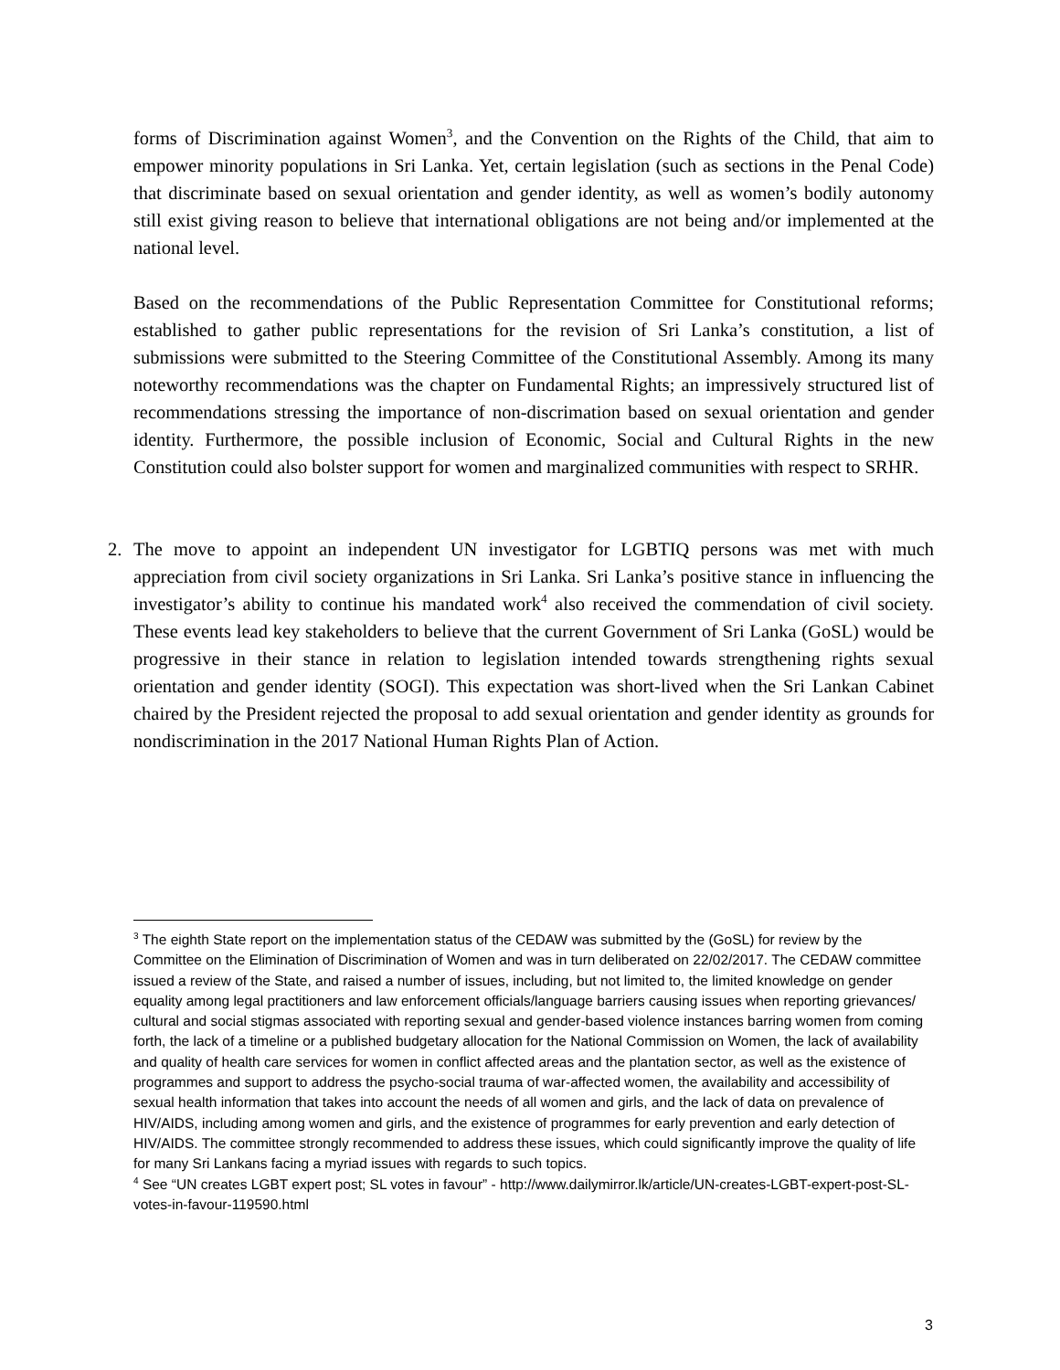forms of Discrimination against Women<sup>3</sup>, and the Convention on the Rights of the Child, that aim to empower minority populations in Sri Lanka. Yet, certain legislation (such as sections in the Penal Code) that discriminate based on sexual orientation and gender identity, as well as women’s bodily autonomy still exist giving reason to believe that international obligations are not being and/or implemented at the national level.
Based on the recommendations of the Public Representation Committee for Constitutional reforms; established to gather public representations for the revision of Sri Lanka’s constitution, a list of submissions were submitted to the Steering Committee of the Constitutional Assembly. Among its many noteworthy recommendations was the chapter on Fundamental Rights; an impressively structured list of recommendations stressing the importance of non-discrimation based on sexual orientation and gender identity. Furthermore, the possible inclusion of Economic, Social and Cultural Rights in the new Constitution could also bolster support for women and marginalized communities with respect to SRHR.
2. The move to appoint an independent UN investigator for LGBTIQ persons was met with much appreciation from civil society organizations in Sri Lanka. Sri Lanka’s positive stance in influencing the investigator’s ability to continue his mandated work<sup>4</sup> also received the commendation of civil society. These events lead key stakeholders to believe that the current Government of Sri Lanka (GoSL) would be progressive in their stance in relation to legislation intended towards strengthening rights sexual orientation and gender identity (SOGI). This expectation was short-lived when the Sri Lankan Cabinet chaired by the President rejected the proposal to add sexual orientation and gender identity as grounds for nondiscrimination in the 2017 National Human Rights Plan of Action.
<sup>3</sup> The eighth State report on the implementation status of the CEDAW was submitted by the (GoSL) for review by the Committee on the Elimination of Discrimination of Women and was in turn deliberated on 22/02/2017. The CEDAW committee issued a review of the State, and raised a number of issues, including, but not limited to, the limited knowledge on gender equality among legal practitioners and law enforcement officials/language barriers causing issues when reporting grievances/ cultural and social stigmas associated with reporting sexual and gender-based violence instances barring women from coming forth, the lack of a timeline or a published budgetary allocation for the National Commission on Women, the lack of availability and quality of health care services for women in conflict affected areas and the plantation sector, as well as the existence of programmes and support to address the psycho-social trauma of war-affected women, the availability and accessibility of sexual health information that takes into account the needs of all women and girls, and the lack of data on prevalence of HIV/AIDS, including among women and girls, and the existence of programmes for early prevention and early detection of HIV/AIDS. The committee strongly recommended to address these issues, which could significantly improve the quality of life for many Sri Lankans facing a myriad issues with regards to such topics.
<sup>4</sup> See “UN creates LGBT expert post; SL votes in favour” - http://www.dailymirror.lk/article/UN-creates-LGBT-expert-post-SL-votes-in-favour-119590.html
3